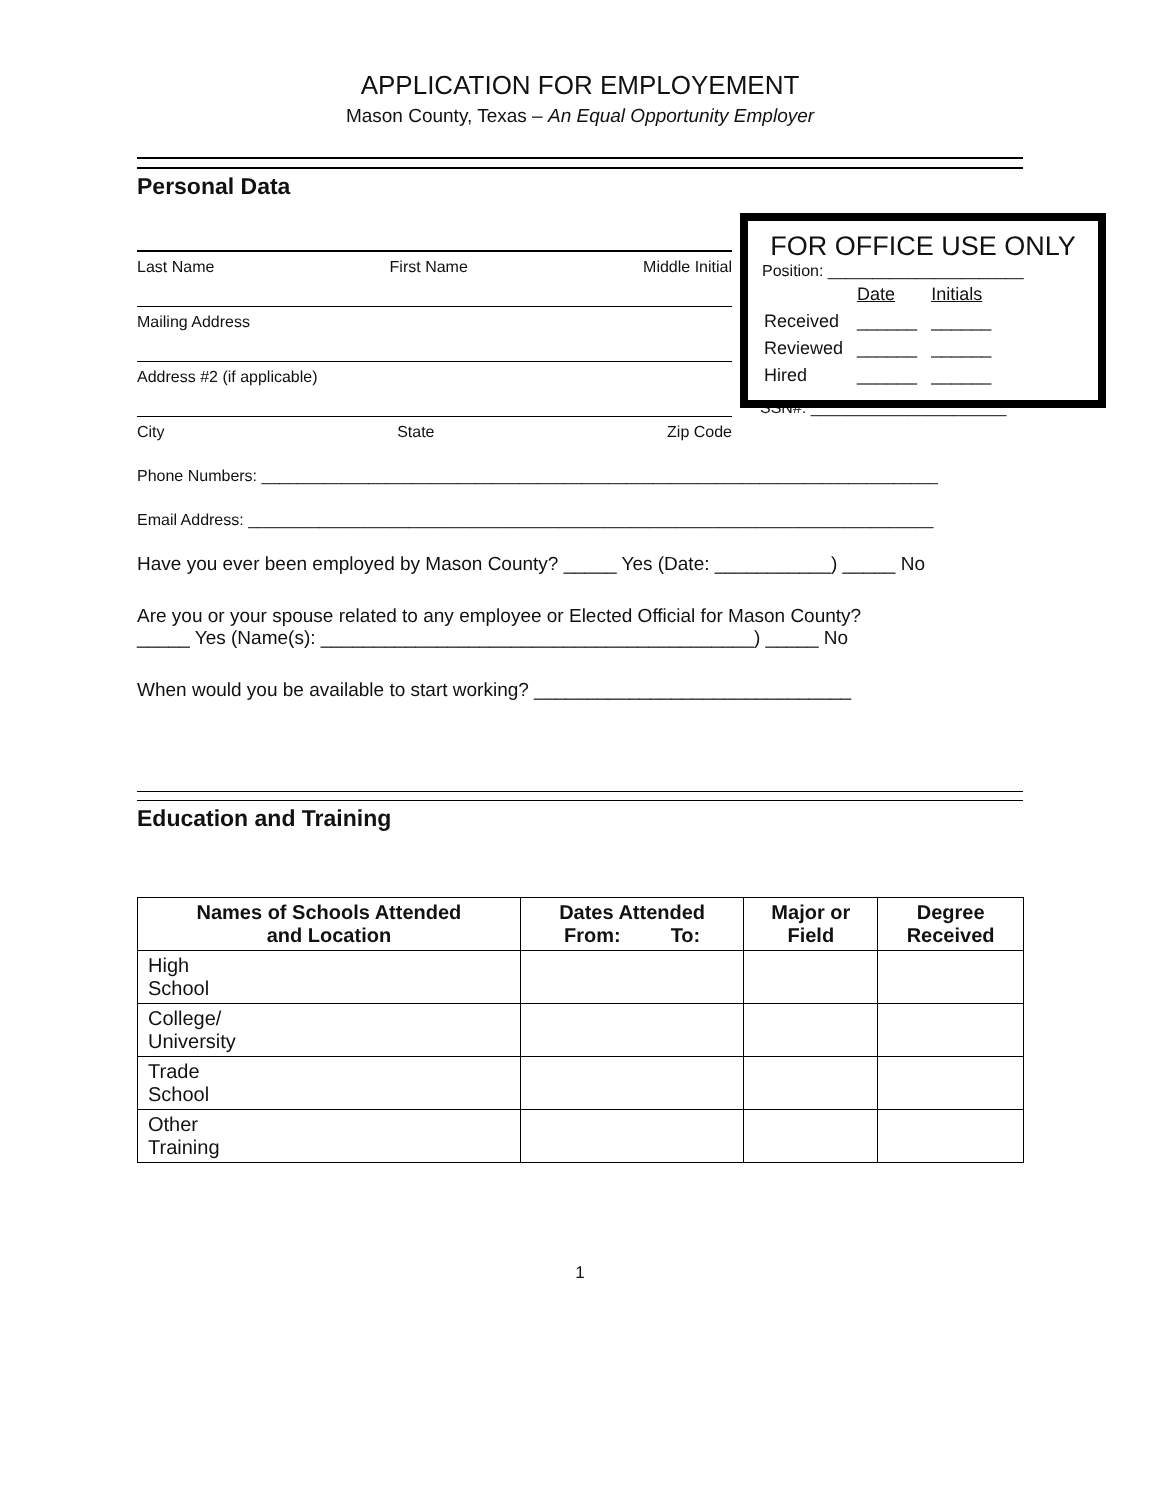APPLICATION FOR EMPLOYEMENT
Mason County, Texas – An Equal Opportunity Employer
Personal Data
FOR OFFICE USE ONLY
Position: ______________________
| | Date | Initials |
| Received | ______ | ______ |
| Reviewed | ______ | ______ |
| Hired | ______ | ______ |
Last Name First Name Middle Initial
Mailing Address
Address #2 (if applicable)
SSN#: ______________________
City State Zip Code
Phone Numbers: ____________________________________________________________________________
Email Address: _____________________________________________________________________________
Have you ever been employed by Mason County? _____ Yes (Date: ___________) _____ No
Are you or your spouse related to any employee or Elected Official for Mason County?
_____ Yes (Name(s): _________________________________________) _____ No
When would you be available to start working? ______________________________
Education and Training
| Names of Schools Attended and Location | Dates Attended From: To: | Major or Field | Degree Received |
| --- | --- | --- | --- |
| High School | | | |
| College/ University | | | |
| Trade School | | | |
| Other Training | | | |
1